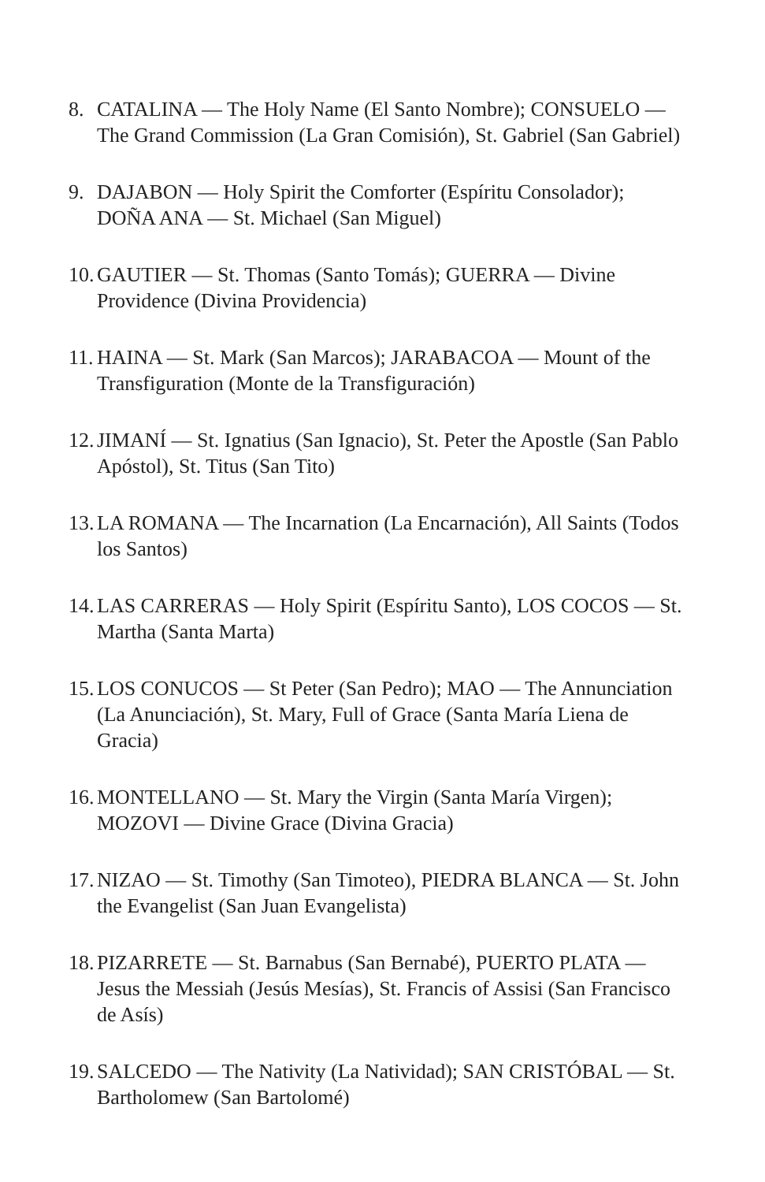8. CATALINA — The Holy Name (El Santo Nombre); CONSUELO — The Grand Commission (La Gran Comisión), St. Gabriel (San Gabriel)
9. DAJABON — Holy Spirit the Comforter (Espíritu Consolador); DOÑA ANA — St. Michael (San Miguel)
10. GAUTIER — St. Thomas (Santo Tomás); GUERRA — Divine Providence (Divina Providencia)
11. HAINA — St. Mark (San Marcos); JARABACOA — Mount of the Transfiguration (Monte de la Transfiguración)
12. JIMANÍ — St. Ignatius (San Ignacio), St. Peter the Apostle (San Pablo Apóstol), St. Titus (San Tito)
13. LA ROMANA — The Incarnation (La Encarnación), All Saints (Todos los Santos)
14. LAS CARRERAS — Holy Spirit (Espíritu Santo), LOS COCOS — St. Martha (Santa Marta)
15. LOS CONUCOS — St Peter (San Pedro); MAO — The Annunciation (La Anunciación), St. Mary, Full of Grace (Santa María Liena de Gracia)
16. MONTELLANO — St. Mary the Virgin (Santa María Virgen); MOZOVI — Divine Grace (Divina Gracia)
17. NIZAO — St. Timothy (San Timoteo), PIEDRA BLANCA — St. John the Evangelist (San Juan Evangelista)
18. PIZARRETE — St. Barnabus (San Bernabé), PUERTO PLATA — Jesus the Messiah (Jesús Mesías), St. Francis of Assisi (San Francisco de Asís)
19. SALCEDO — The Nativity (La Natividad); SAN CRISTÓBAL — St. Bartholomew (San Bartolomé)